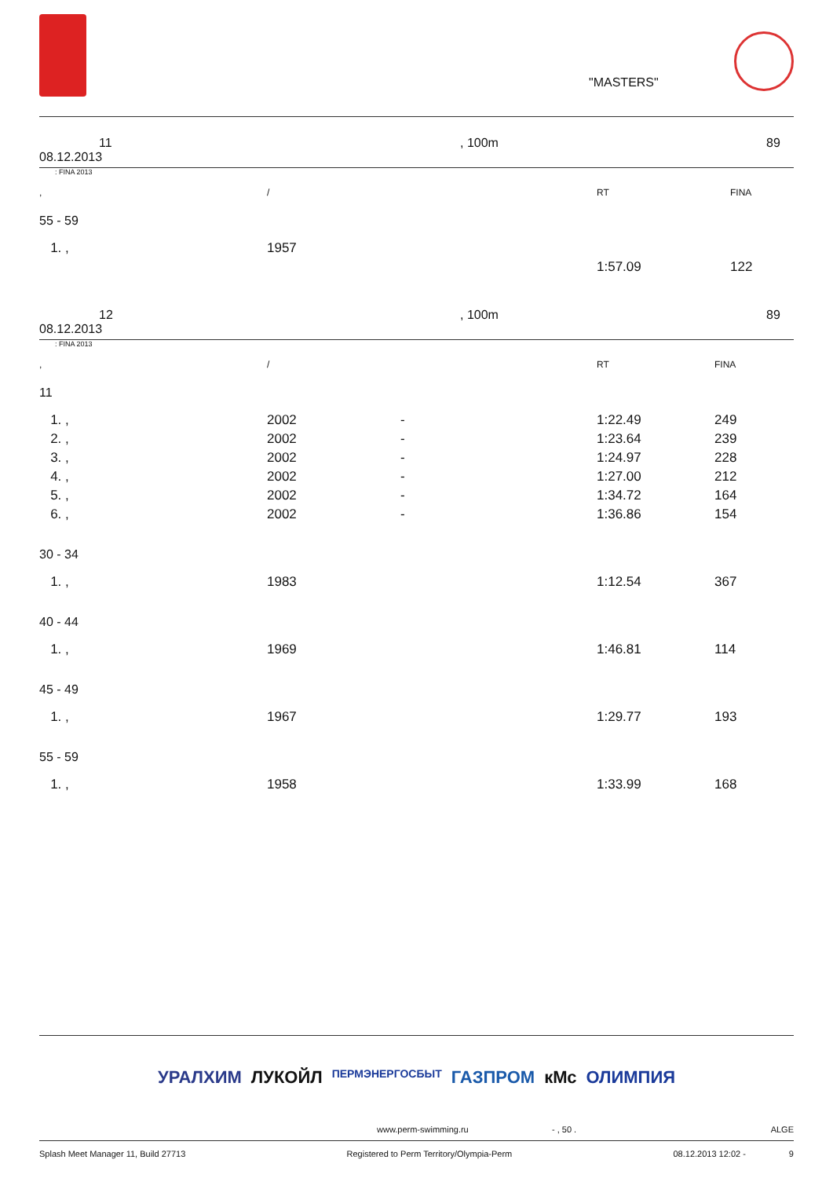"MASTERS"
11, 100m 89
08.12.2013
: FINA 2013
| , | / | RT | FINA |
| 55 - 59 | | | |
| 1. , | 1957 | | |
| | | 1:57.09 | 122 |
12, 100m 89
08.12.2013
: FINA 2013
| , | / | | RT | FINA |
| 11 | | | | |
| 1. , | 2002 | - | 1:22.49 | 249 |
| 2. , | 2002 | - | 1:23.64 | 239 |
| 3. , | 2002 | - | 1:24.97 | 228 |
| 4. , | 2002 | - | 1:27.00 | 212 |
| 5. , | 2002 | - | 1:34.72 | 164 |
| 6. , | 2002 | - | 1:36.86 | 154 |
| 30 - 34 | | | | |
| 1. , | 1983 | | 1:12.54 | 367 |
| 40 - 44 | | | | |
| 1. , | 1969 | | 1:46.81 | 114 |
| 45 - 49 | | | | |
| 1. , | 1967 | | 1:29.77 | 193 |
| 55 - 59 | | | | |
| 1. , | 1958 | | 1:33.99 | 168 |
УРАЛХИМ ЛУКОЙЛ ПЕРМЭНЕРГОСБЫТ ГАЗПРОМ кМс ОЛИМПИЯ
www.perm-swimming.ru - , 50 . ALGE
Splash Meet Manager 11, Build 27713 Registered to Perm Territory/Olympia-Perm 08.12.2013 12:02 - 9